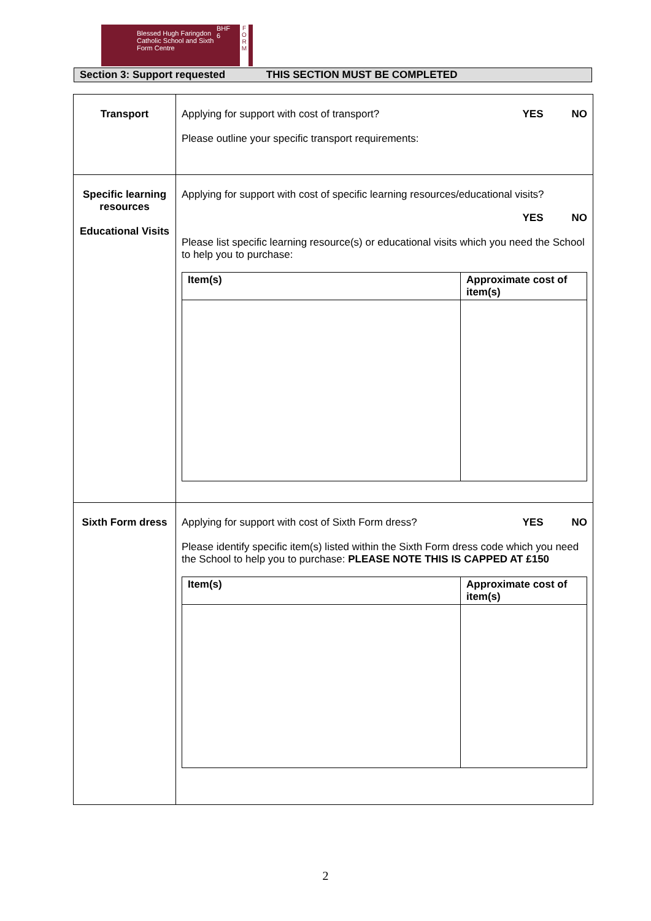Blessed Hugh Faringdon Catholic School and Sixth Form Centre
BHF
6
F O R M
Section 3: Support requested THIS SECTION MUST BE COMPLETED
| Transport | Applying for support with cost of transport? YES NO Please outline your specific transport requirements: |
| Specific learning resources Educational Visits | Applying for support with cost of specific learning resources/educational visits? YES NO Please list specific learning resource(s) or educational visits which you need the School to help you to purchase: / Item(s) / Approximate cost of item(s) / / --- / --- / |
| Sixth Form dress | Applying for support with cost of Sixth Form dress? YES NO Please identify specific item(s) listed within the Sixth Form dress code which you need the School to help you to purchase: PLEASE NOTE THIS IS CAPPED AT £150 / Item(s) / Approximate cost of item(s) / / --- / --- / |
2